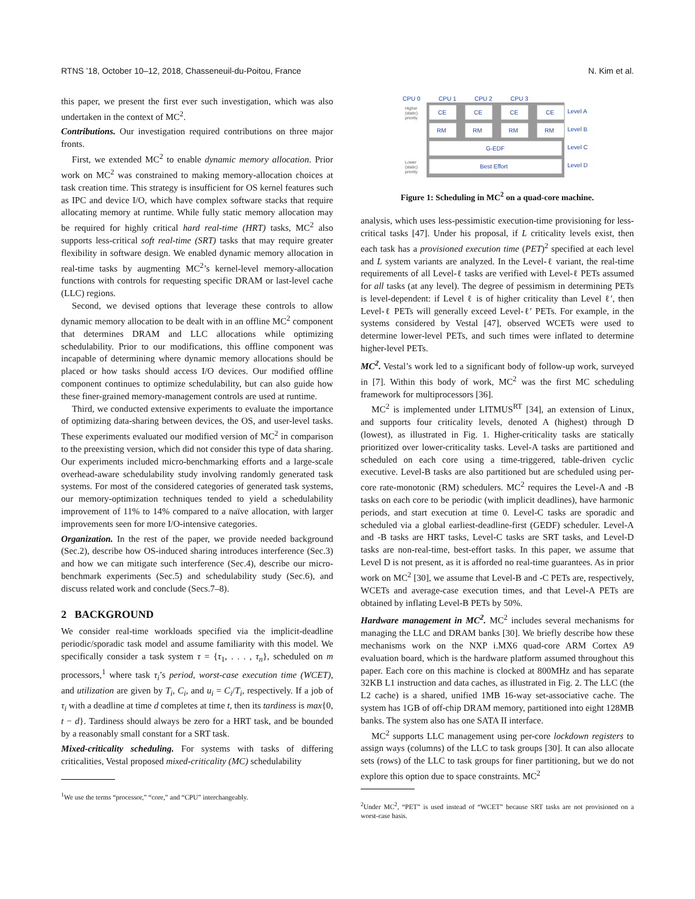RTNS ’18, October 10–12, 2018, Chasseneuil-du-Poitou, France N. Kim et al.
this paper, we present the first ever such investigation, which was also undertaken in the context of MC<sup>2</sup>.
Contributions. Our investigation required contributions on three major fronts.
First, we extended MC<sup>2</sup> to enable dynamic memory allocation. Prior work on MC<sup>2</sup> was constrained to making memory-allocation choices at task creation time. This strategy is insufficient for OS kernel features such as IPC and device I/O, which have complex software stacks that require allocating memory at runtime. While fully static memory allocation may be required for highly critical hard real-time (HRT) tasks, MC<sup>2</sup> also supports less-critical soft real-time (SRT) tasks that may require greater flexibility in software design. We enabled dynamic memory allocation in real-time tasks by augmenting MC<sup>2</sup>’s kernel-level memory-allocation functions with controls for requesting specific DRAM or last-level cache (LLC) regions.
Second, we devised options that leverage these controls to allow dynamic memory allocation to be dealt with in an offline MC<sup>2</sup> component that determines DRAM and LLC allocations while optimizing schedulability. Prior to our modifications, this offline component was incapable of determining where dynamic memory allocations should be placed or how tasks should access I/O devices. Our modified offline component continues to optimize schedulability, but can also guide how these finer-grained memory-management controls are used at runtime.
Third, we conducted extensive experiments to evaluate the importance of optimizing data-sharing between devices, the OS, and user-level tasks. These experiments evaluated our modified version of MC<sup>2</sup> in comparison to the preexisting version, which did not consider this type of data sharing. Our experiments included micro-benchmarking efforts and a large-scale overhead-aware schedulability study involving randomly generated task systems. For most of the considered categories of generated task systems, our memory-optimization techniques tended to yield a schedulability improvement of 11% to 14% compared to a naïve allocation, with larger improvements seen for more I/O-intensive categories.
Organization. In the rest of the paper, we provide needed background (Sec.2), describe how OS-induced sharing introduces interference (Sec.3) and how we can mitigate such interference (Sec.4), describe our micro-benchmark experiments (Sec.5) and schedulability study (Sec.6), and discuss related work and conclude (Secs.7–8).
2 BACKGROUND
We consider real-time workloads specified via the implicit-deadline periodic/sporadic task model and assume familiarity with this model. We specifically consider a task system τ = {τ<sub>1</sub>, . . . , τ<sub>n</sub>}, scheduled on m processors,<sup>1</sup> where task τ<sub>i</sub>’s period, worst-case execution time (WCET), and utilization are given by T<sub>i</sub>, C<sub>i</sub>, and u<sub>i</sub> = C<sub>i</sub>/T<sub>i</sub>, respectively. If a job of τ<sub>i</sub> with a deadline at time d completes at time t, then its tardiness is max{0, t − d}. Tardiness should always be zero for a HRT task, and be bounded by a reasonably small constant for a SRT task.
Mixed-criticality scheduling. For systems with tasks of differing criticalities, Vestal proposed mixed-criticality (MC) schedulability
<sup>1</sup> We use the terms “processor,” “core,” and “CPU” interchangeably.
CPU 0
CPU 1
CPU 2
CPU 3
Higher
(static)
priority
CE
CE
CE
CE
RM
RM
RM
RM
G-EDF
Best Effort
Level A
Level B
Level C
Level D
Lower
(static)
priority
Figure 1: Scheduling in MC<sup>2</sup> on a quad-core machine.
analysis, which uses less-pessimistic execution-time provisioning for less-critical tasks [47]. Under his proposal, if L criticality levels exist, then each task has a provisioned execution time (PET)<sup>2</sup> specified at each level and L system variants are analyzed. In the Level-ℓ variant, the real-time requirements of all Level-ℓ tasks are verified with Level-ℓ PETs assumed for all tasks (at any level). The degree of pessimism in determining PETs is level-dependent: if Level ℓ is of higher criticality than Level ℓ′, then Level-ℓ PETs will generally exceed Level-ℓ′ PETs. For example, in the systems considered by Vestal [47], observed WCETs were used to determine lower-level PETs, and such times were inflated to determine higher-level PETs.
MC<sup>2</sup>. Vestal’s work led to a significant body of follow-up work, surveyed in [7]. Within this body of work, MC<sup>2</sup> was the first MC scheduling framework for multiprocessors [36].
MC<sup>2</sup> is implemented under LITMUS<sup>RT</sup> [34], an extension of Linux, and supports four criticality levels, denoted A (highest) through D (lowest), as illustrated in Fig. 1. Higher-criticality tasks are statically prioritized over lower-criticality tasks. Level-A tasks are partitioned and scheduled on each core using a time-triggered, table-driven cyclic executive. Level-B tasks are also partitioned but are scheduled using per-core rate-monotonic (RM) schedulers. MC<sup>2</sup> requires the Level-A and -B tasks on each core to be periodic (with implicit deadlines), have harmonic periods, and start execution at time 0. Level-C tasks are sporadic and scheduled via a global earliest-deadline-first (GEDF) scheduler. Level-A and -B tasks are HRT tasks, Level-C tasks are SRT tasks, and Level-D tasks are non-real-time, best-effort tasks. In this paper, we assume that Level D is not present, as it is afforded no real-time guarantees. As in prior work on MC<sup>2</sup> [30], we assume that Level-B and -C PETs are, respectively, WCETs and average-case execution times, and that Level-A PETs are obtained by inflating Level-B PETs by 50%.
Hardware management in MC<sup>2</sup>. MC<sup>2</sup> includes several mechanisms for managing the LLC and DRAM banks [30]. We briefly describe how these mechanisms work on the NXP i.MX6 quad-core ARM Cortex A9 evaluation board, which is the hardware platform assumed throughout this paper. Each core on this machine is clocked at 800MHz and has separate 32KB L1 instruction and data caches, as illustrated in Fig. 2. The LLC (the L2 cache) is a shared, unified 1MB 16-way set-associative cache. The system has 1GB of off-chip DRAM memory, partitioned into eight 128MB banks. The system also has one SATA II interface.
MC<sup>2</sup> supports LLC management using per-core lockdown registers to assign ways (columns) of the LLC to task groups [30]. It can also allocate sets (rows) of the LLC to task groups for finer partitioning, but we do not explore this option due to space constraints. MC<sup>2</sup>
<sup>2</sup> Under MC<sup>2</sup>, “PET” is used instead of “WCET” because SRT tasks are not provisioned on a worst-case basis.